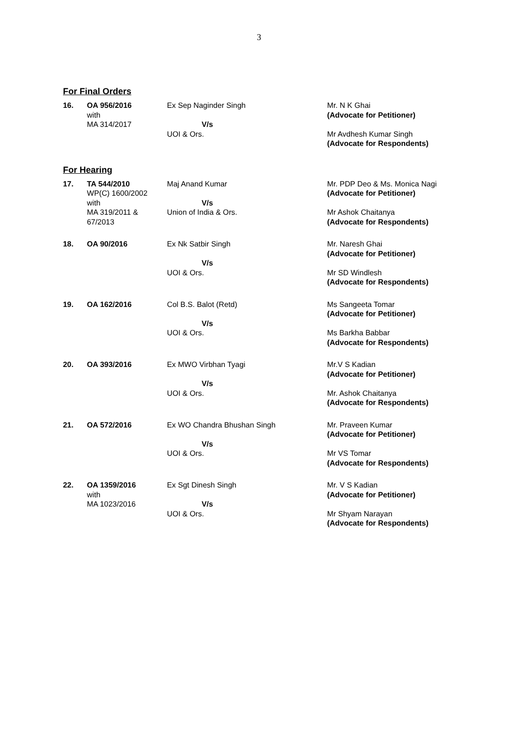3
For Final Orders
| 16. | OA 956/2016 with MA 314/2017 | Ex Sep Naginder Singh V/s UOI & Ors. | Mr. N K Ghai (Advocate for Petitioner) Mr Avdhesh Kumar Singh (Advocate for Respondents) |
For Hearing
| 17. | TA 544/2010 WP(C) 1600/2002 with MA 319/2011 & 67/2013 | Maj Anand Kumar V/s Union of India & Ors. | Mr. PDP Deo & Ms. Monica Nagi (Advocate for Petitioner) Mr Ashok Chaitanya (Advocate for Respondents) |
| 18. | OA 90/2016 | Ex Nk Satbir Singh V/s UOI & Ors. | Mr. Naresh Ghai (Advocate for Petitioner) Mr SD Windlesh (Advocate for Respondents) |
| 19. | OA 162/2016 | Col B.S. Balot (Retd) V/s UOI & Ors. | Ms Sangeeta Tomar (Advocate for Petitioner) Ms Barkha Babbar (Advocate for Respondents) |
| 20. | OA 393/2016 | Ex MWO Virbhan Tyagi V/s UOI & Ors. | Mr.V S Kadian (Advocate for Petitioner) Mr. Ashok Chaitanya (Advocate for Respondents) |
| 21. | OA 572/2016 | Ex WO Chandra Bhushan Singh V/s UOI & Ors. | Mr. Praveen Kumar (Advocate for Petitioner) Mr VS Tomar (Advocate for Respondents) |
| 22. | OA 1359/2016 with MA 1023/2016 | Ex Sgt Dinesh Singh V/s UOI & Ors. | Mr. V S Kadian (Advocate for Petitioner) Mr Shyam Narayan (Advocate for Respondents) |